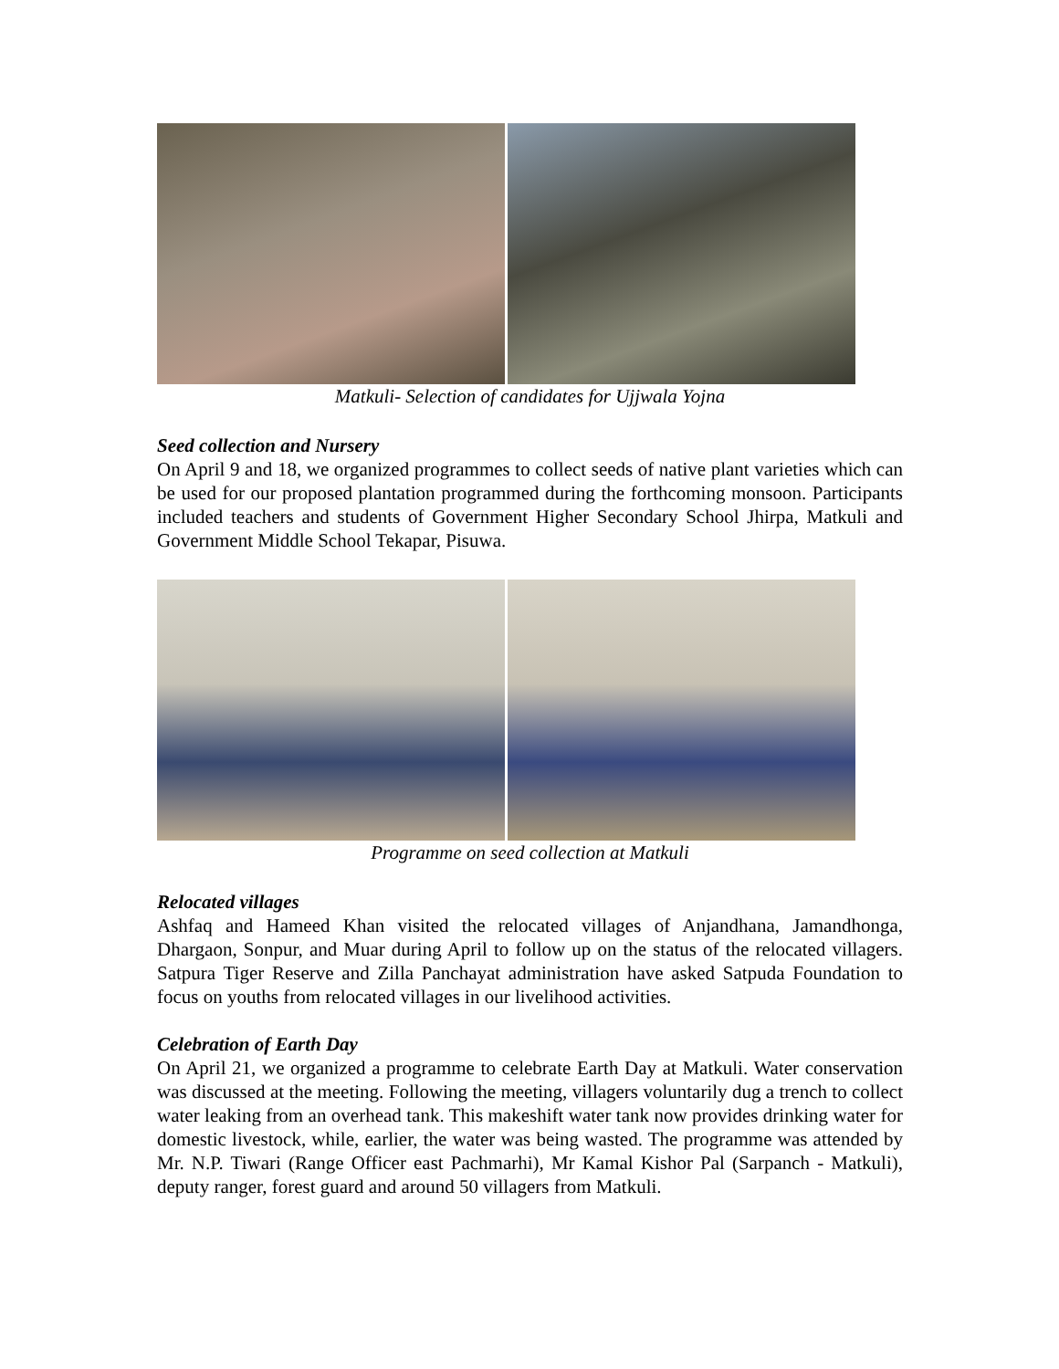Matkuli- Selection of candidates for Ujjwala Yojna
Seed collection and Nursery
On April 9 and 18, we organized programmes to collect seeds of native plant varieties which can be used for our proposed plantation programmed during the forthcoming monsoon. Participants included teachers and students of Government Higher Secondary School Jhirpa, Matkuli and Government Middle School Tekapar, Pisuwa.
Programme on seed collection at Matkuli
Relocated villages
Ashfaq and Hameed Khan visited the relocated villages of Anjandhana, Jamandhonga, Dhargaon, Sonpur, and Muar during April to follow up on the status of the relocated villagers. Satpura Tiger Reserve and Zilla Panchayat administration have asked Satpuda Foundation to focus on youths from relocated villages in our livelihood activities.
Celebration of Earth Day
On April 21, we organized a programme to celebrate Earth Day at Matkuli. Water conservation was discussed at the meeting. Following the meeting, villagers voluntarily dug a trench to collect water leaking from an overhead tank. This makeshift water tank now provides drinking water for domestic livestock, while, earlier, the water was being wasted. The programme was attended by Mr. N.P. Tiwari (Range Officer east Pachmarhi), Mr Kamal Kishor Pal (Sarpanch - Matkuli), deputy ranger, forest guard and around 50 villagers from Matkuli.